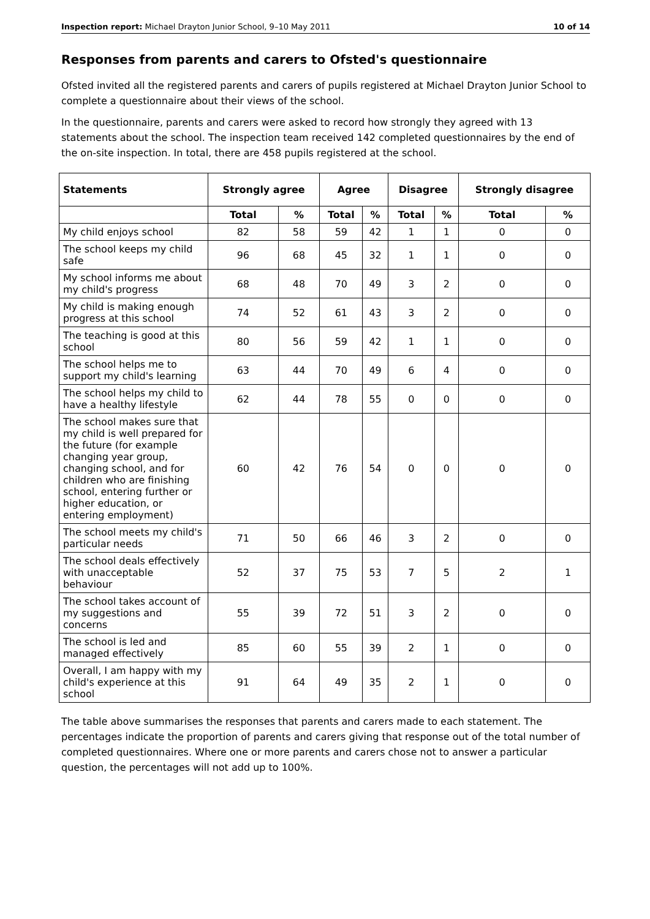Inspection report: Michael Drayton Junior School, 9–10 May 2011 10 of 14
Responses from parents and carers to Ofsted's questionnaire
Ofsted invited all the registered parents and carers of pupils registered at Michael Drayton Junior School to complete a questionnaire about their views of the school.
In the questionnaire, parents and carers were asked to record how strongly they agreed with 13 statements about the school. The inspection team received 142 completed questionnaires by the end of the on-site inspection. In total, there are 458 pupils registered at the school.
| Statements | Strongly agree | | Agree | | Disagree | | Strongly disagree | |
| --- | --- | --- | --- | --- | --- | --- | --- | --- |
| | Total | % | Total | % | Total | % | Total | % |
| My child enjoys school | 82 | 58 | 59 | 42 | 1 | 1 | 0 | 0 |
| The school keeps my child safe | 96 | 68 | 45 | 32 | 1 | 1 | 0 | 0 |
| My school informs me about my child's progress | 68 | 48 | 70 | 49 | 3 | 2 | 0 | 0 |
| My child is making enough progress at this school | 74 | 52 | 61 | 43 | 3 | 2 | 0 | 0 |
| The teaching is good at this school | 80 | 56 | 59 | 42 | 1 | 1 | 0 | 0 |
| The school helps me to support my child's learning | 63 | 44 | 70 | 49 | 6 | 4 | 0 | 0 |
| The school helps my child to have a healthy lifestyle | 62 | 44 | 78 | 55 | 0 | 0 | 0 | 0 |
| The school makes sure that my child is well prepared for the future (for example changing year group, changing school, and for children who are finishing school, entering further or higher education, or entering employment) | 60 | 42 | 76 | 54 | 0 | 0 | 0 | 0 |
| The school meets my child's particular needs | 71 | 50 | 66 | 46 | 3 | 2 | 0 | 0 |
| The school deals effectively with unacceptable behaviour | 52 | 37 | 75 | 53 | 7 | 5 | 2 | 1 |
| The school takes account of my suggestions and concerns | 55 | 39 | 72 | 51 | 3 | 2 | 0 | 0 |
| The school is led and managed effectively | 85 | 60 | 55 | 39 | 2 | 1 | 0 | 0 |
| Overall, I am happy with my child's experience at this school | 91 | 64 | 49 | 35 | 2 | 1 | 0 | 0 |
The table above summarises the responses that parents and carers made to each statement. The percentages indicate the proportion of parents and carers giving that response out of the total number of completed questionnaires. Where one or more parents and carers chose not to answer a particular question, the percentages will not add up to 100%.